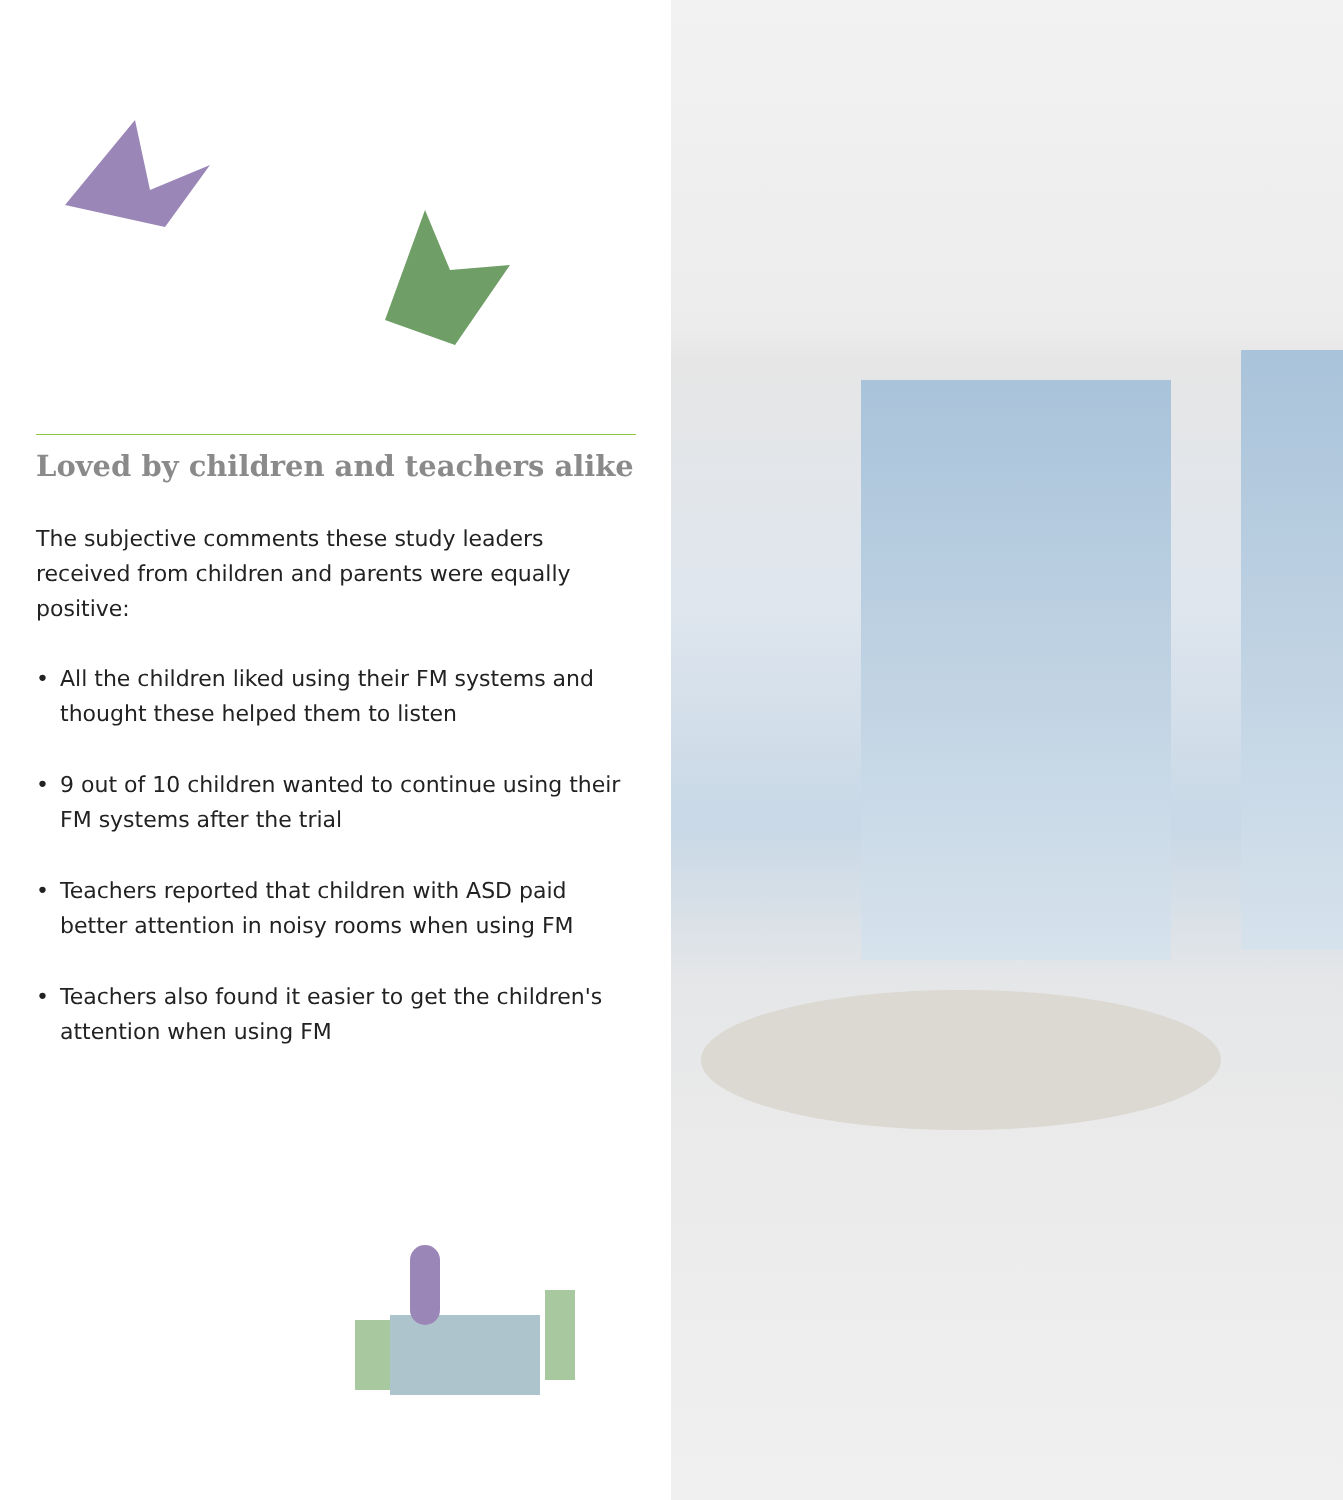Loved by children and teachers alike
The subjective comments these study leaders received from children and parents were equally positive:
• All the children liked using their FM systems and thought these helped them to listen
• 9 out of 10 children wanted to continue using their FM systems after the trial
• Teachers reported that children with ASD paid better attention in noisy rooms when using FM
• Teachers also found it easier to get the children's attention when using FM